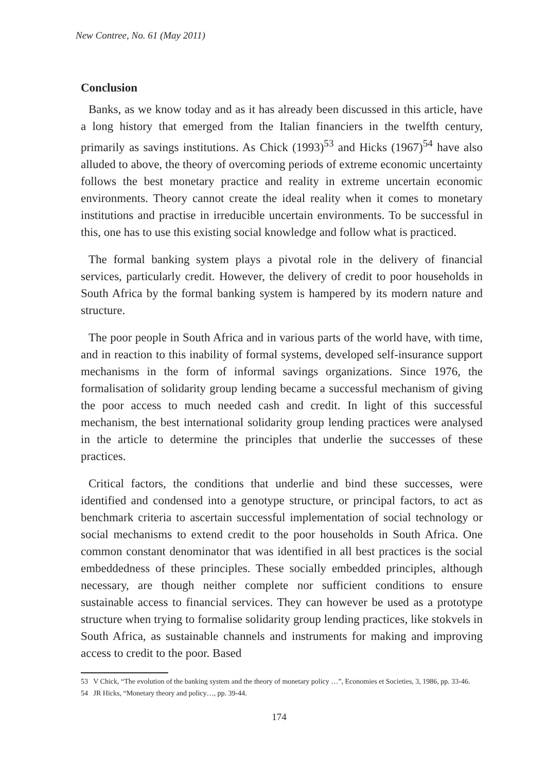New Contree, No. 61 (May 2011)
Conclusion
Banks, as we know today and as it has already been discussed in this article, have a long history that emerged from the Italian financiers in the twelfth century, primarily as savings institutions. As Chick (1993)<sup>53</sup> and Hicks (1967)<sup>54</sup> have also alluded to above, the theory of overcoming periods of extreme economic uncertainty follows the best monetary practice and reality in extreme uncertain economic environments. Theory cannot create the ideal reality when it comes to monetary institutions and practise in irreducible uncertain environments. To be successful in this, one has to use this existing social knowledge and follow what is practiced.
The formal banking system plays a pivotal role in the delivery of financial services, particularly credit. However, the delivery of credit to poor households in South Africa by the formal banking system is hampered by its modern nature and structure.
The poor people in South Africa and in various parts of the world have, with time, and in reaction to this inability of formal systems, developed self-insurance support mechanisms in the form of informal savings organizations. Since 1976, the formalisation of solidarity group lending became a successful mechanism of giving the poor access to much needed cash and credit. In light of this successful mechanism, the best international solidarity group lending practices were analysed in the article to determine the principles that underlie the successes of these practices.
Critical factors, the conditions that underlie and bind these successes, were identified and condensed into a genotype structure, or principal factors, to act as benchmark criteria to ascertain successful implementation of social technology or social mechanisms to extend credit to the poor households in South Africa. One common constant denominator that was identified in all best practices is the social embeddedness of these principles. These socially embedded principles, although necessary, are though neither complete nor sufficient conditions to ensure sustainable access to financial services. They can however be used as a prototype structure when trying to formalise solidarity group lending practices, like stokvels in South Africa, as sustainable channels and instruments for making and improving access to credit to the poor. Based
53 V Chick, “The evolution of the banking system and the theory of monetary policy …”, Economies et Societies, 3, 1986, pp. 33-46.
54 JR Hicks, “Monetary theory and policy…, pp. 39-44.
174